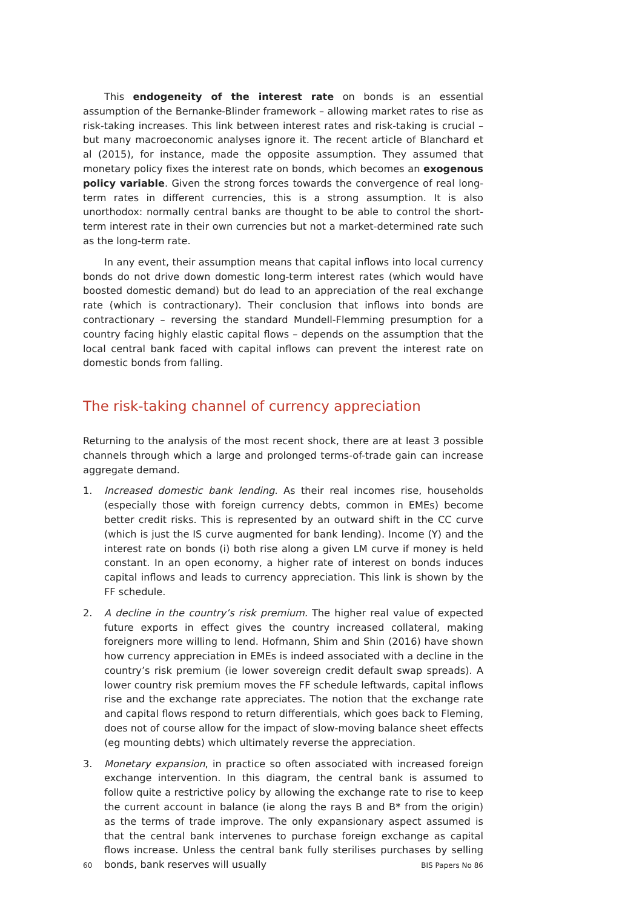This endogeneity of the interest rate on bonds is an essential assumption of the Bernanke-Blinder framework – allowing market rates to rise as risk-taking increases. This link between interest rates and risk-taking is crucial – but many macroeconomic analyses ignore it. The recent article of Blanchard et al (2015), for instance, made the opposite assumption. They assumed that monetary policy fixes the interest rate on bonds, which becomes an exogenous policy variable. Given the strong forces towards the convergence of real long-term rates in different currencies, this is a strong assumption. It is also unorthodox: normally central banks are thought to be able to control the short-term interest rate in their own currencies but not a market-determined rate such as the long-term rate.
In any event, their assumption means that capital inflows into local currency bonds do not drive down domestic long-term interest rates (which would have boosted domestic demand) but do lead to an appreciation of the real exchange rate (which is contractionary). Their conclusion that inflows into bonds are contractionary – reversing the standard Mundell-Flemming presumption for a country facing highly elastic capital flows – depends on the assumption that the local central bank faced with capital inflows can prevent the interest rate on domestic bonds from falling.
The risk-taking channel of currency appreciation
Returning to the analysis of the most recent shock, there are at least 3 possible channels through which a large and prolonged terms-of-trade gain can increase aggregate demand.
1. Increased domestic bank lending. As their real incomes rise, households (especially those with foreign currency debts, common in EMEs) become better credit risks. This is represented by an outward shift in the CC curve (which is just the IS curve augmented for bank lending). Income (Y) and the interest rate on bonds (i) both rise along a given LM curve if money is held constant. In an open economy, a higher rate of interest on bonds induces capital inflows and leads to currency appreciation. This link is shown by the FF schedule.
2. A decline in the country’s risk premium. The higher real value of expected future exports in effect gives the country increased collateral, making foreigners more willing to lend. Hofmann, Shim and Shin (2016) have shown how currency appreciation in EMEs is indeed associated with a decline in the country’s risk premium (ie lower sovereign credit default swap spreads). A lower country risk premium moves the FF schedule leftwards, capital inflows rise and the exchange rate appreciates. The notion that the exchange rate and capital flows respond to return differentials, which goes back to Fleming, does not of course allow for the impact of slow-moving balance sheet effects (eg mounting debts) which ultimately reverse the appreciation.
3. Monetary expansion, in practice so often associated with increased foreign exchange intervention. In this diagram, the central bank is assumed to follow quite a restrictive policy by allowing the exchange rate to rise to keep the current account in balance (ie along the rays B and B* from the origin) as the terms of trade improve. The only expansionary aspect assumed is that the central bank intervenes to purchase foreign exchange as capital flows increase. Unless the central bank fully sterilises purchases by selling bonds, bank reserves will usually
60 BIS Papers No 86